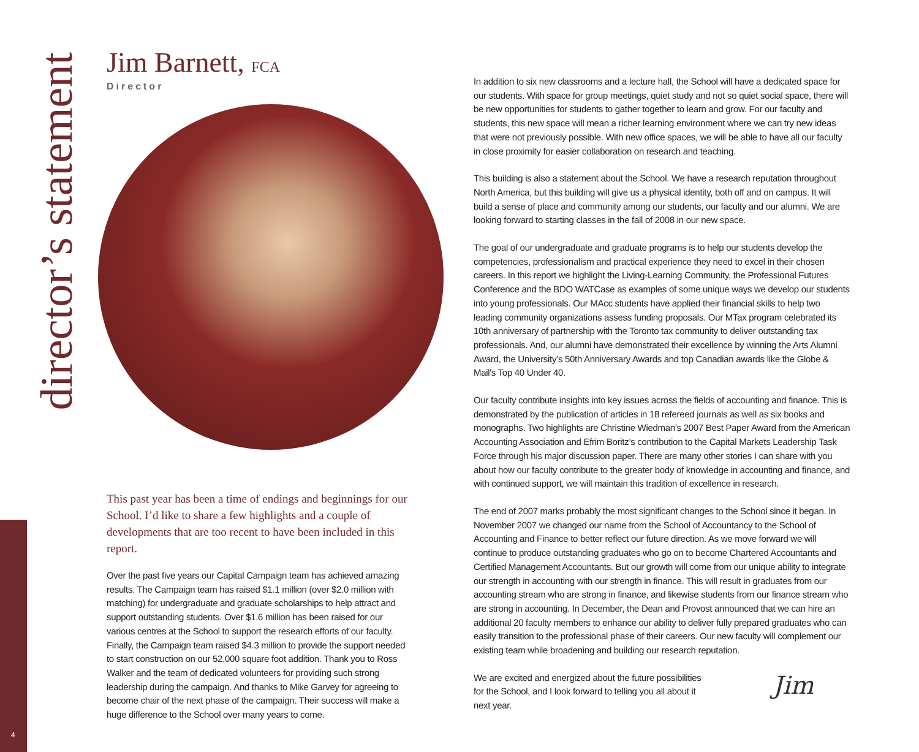director’s statement
Jim Barnett, FCA
Director
This past year has been a time of endings and beginnings for our School. I’d like to share a few highlights and a couple of developments that are too recent to have been included in this report.
Over the past five years our Capital Campaign team has achieved amazing results. The Campaign team has raised $1.1 million (over $2.0 million with matching) for undergraduate and graduate scholarships to help attract and support outstanding students. Over $1.6 million has been raised for our various centres at the School to support the research efforts of our faculty. Finally, the Campaign team raised $4.3 million to provide the support needed to start construction on our 52,000 square foot addition. Thank you to Ross Walker and the team of dedicated volunteers for providing such strong leadership during the campaign. And thanks to Mike Garvey for agreeing to become chair of the next phase of the campaign. Their success will make a huge difference to the School over many years to come.
In addition to six new classrooms and a lecture hall, the School will have a dedicated space for our students. With space for group meetings, quiet study and not so quiet social space, there will be new opportunities for students to gather together to learn and grow. For our faculty and students, this new space will mean a richer learning environment where we can try new ideas that were not previously possible. With new office spaces, we will be able to have all our faculty in close proximity for easier collaboration on research and teaching.
This building is also a statement about the School. We have a research reputation throughout North America, but this building will give us a physical identity, both off and on campus. It will build a sense of place and community among our students, our faculty and our alumni. We are looking forward to starting classes in the fall of 2008 in our new space.
The goal of our undergraduate and graduate programs is to help our students develop the competencies, professionalism and practical experience they need to excel in their chosen careers. In this report we highlight the Living-Learning Community, the Professional Futures Conference and the BDO WATCase as examples of some unique ways we develop our students into young professionals. Our MAcc students have applied their financial skills to help two leading community organizations assess funding proposals. Our MTax program celebrated its 10th anniversary of partnership with the Toronto tax community to deliver outstanding tax professionals. And, our alumni have demonstrated their excellence by winning the Arts Alumni Award, the University’s 50th Anniversary Awards and top Canadian awards like the Globe & Mail's Top 40 Under 40.
Our faculty contribute insights into key issues across the fields of accounting and finance. This is demonstrated by the publication of articles in 18 refereed journals as well as six books and monographs. Two highlights are Christine Wiedman’s 2007 Best Paper Award from the American Accounting Association and Efrim Boritz’s contribution to the Capital Markets Leadership Task Force through his major discussion paper. There are many other stories I can share with you about how our faculty contribute to the greater body of knowledge in accounting and finance, and with continued support, we will maintain this tradition of excellence in research.
The end of 2007 marks probably the most significant changes to the School since it began. In November 2007 we changed our name from the School of Accountancy to the School of Accounting and Finance to better reflect our future direction. As we move forward we will continue to produce outstanding graduates who go on to become Chartered Accountants and Certified Management Accountants. But our growth will come from our unique ability to integrate our strength in accounting with our strength in finance. This will result in graduates from our accounting stream who are strong in finance, and likewise students from our finance stream who are strong in accounting. In December, the Dean and Provost announced that we can hire an additional 20 faculty members to enhance our ability to deliver fully prepared graduates who can easily transition to the professional phase of their careers. Our new faculty will complement our existing team while broadening and building our research reputation.
Jim
We are excited and energized about the future possibilities for the School, and I look forward to telling you all about it next year.
4